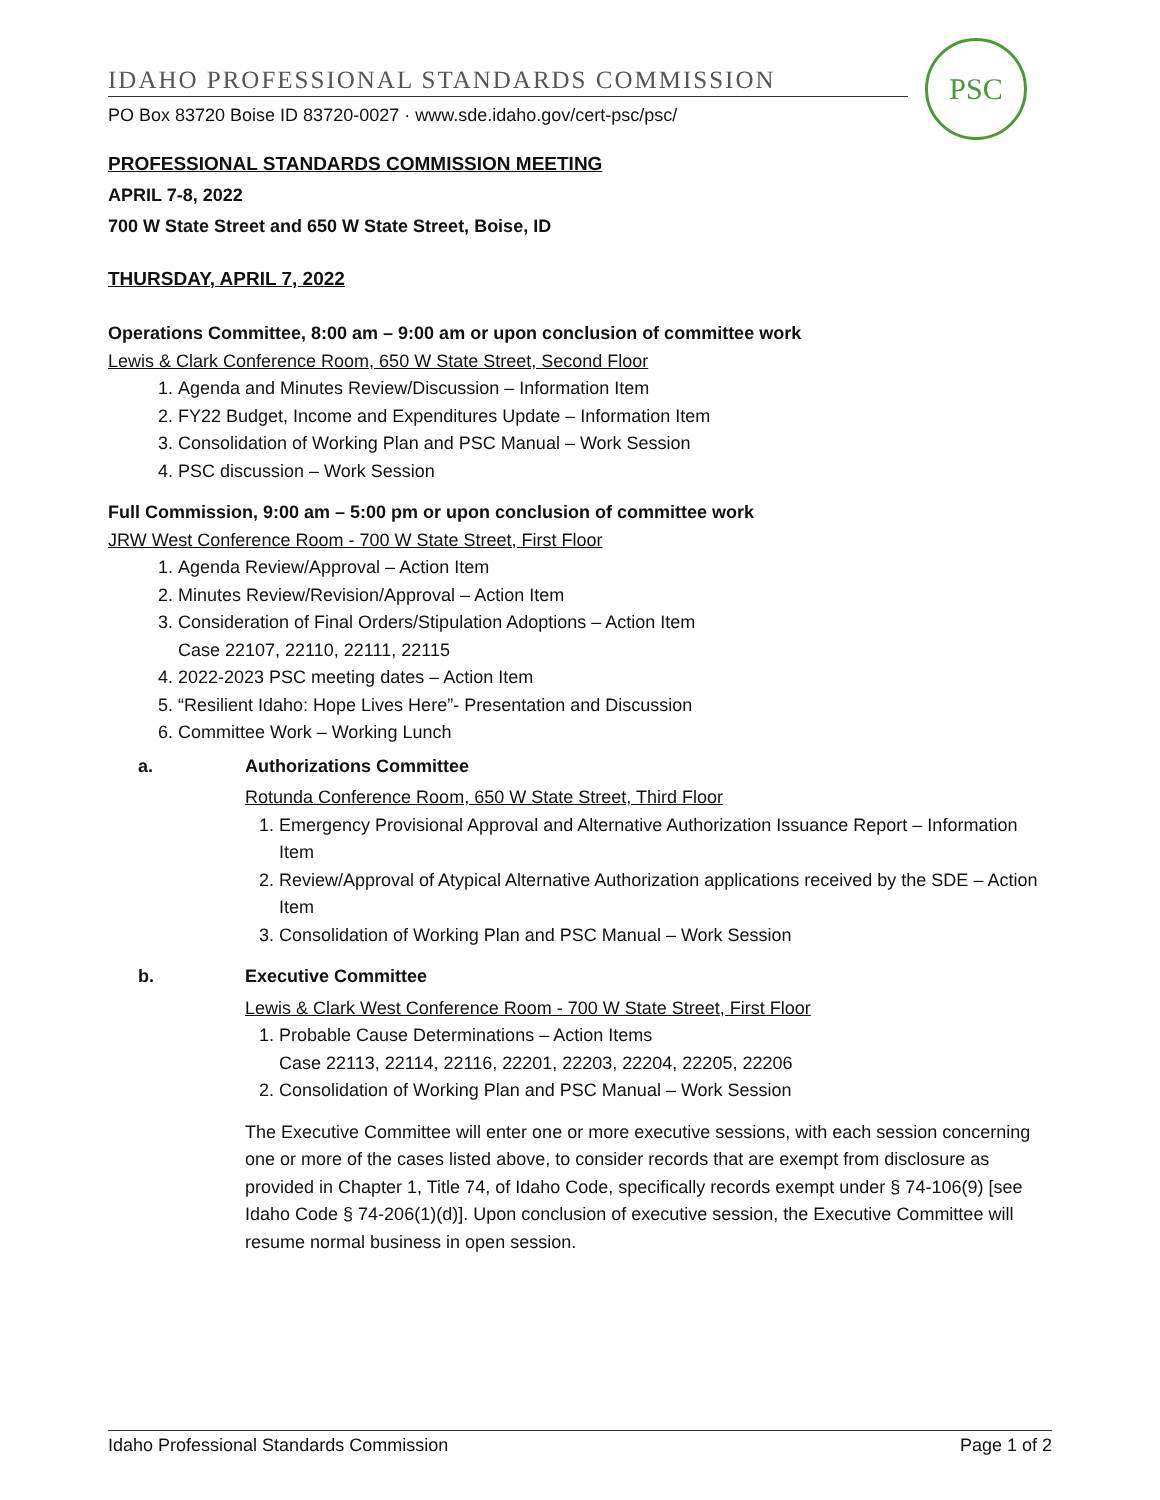IDAHO PROFESSIONAL STANDARDS COMMISSION
PO Box 83720 Boise ID 83720-0027 · www.sde.idaho.gov/cert-psc/psc/
PSC
PROFESSIONAL STANDARDS COMMISSION MEETING
APRIL 7-8, 2022
700 W State Street and 650 W State Street, Boise, ID
THURSDAY, APRIL 7, 2022
Operations Committee, 8:00 am – 9:00 am or upon conclusion of committee work
Lewis & Clark Conference Room, 650 W State Street, Second Floor
1. Agenda and Minutes Review/Discussion – Information Item
2. FY22 Budget, Income and Expenditures Update – Information Item
3. Consolidation of Working Plan and PSC Manual – Work Session
4. PSC discussion – Work Session
Full Commission, 9:00 am – 5:00 pm or upon conclusion of committee work
JRW West Conference Room - 700 W State Street, First Floor
1. Agenda Review/Approval – Action Item
2. Minutes Review/Revision/Approval – Action Item
3. Consideration of Final Orders/Stipulation Adoptions – Action Item
Case 22107, 22110, 22111, 22115
4. 2022-2023 PSC meeting dates – Action Item
5. “Resilient Idaho: Hope Lives Here”- Presentation and Discussion
6. Committee Work – Working Lunch
a. Authorizations Committee
Rotunda Conference Room, 650 W State Street, Third Floor
1. Emergency Provisional Approval and Alternative Authorization Issuance Report – Information Item
2. Review/Approval of Atypical Alternative Authorization applications received by the SDE – Action Item
3. Consolidation of Working Plan and PSC Manual – Work Session
b. Executive Committee
Lewis & Clark West Conference Room - 700 W State Street, First Floor
1. Probable Cause Determinations – Action Items
Case 22113, 22114, 22116, 22201, 22203, 22204, 22205, 22206
2. Consolidation of Working Plan and PSC Manual – Work Session
The Executive Committee will enter one or more executive sessions, with each session concerning one or more of the cases listed above, to consider records that are exempt from disclosure as provided in Chapter 1, Title 74, of Idaho Code, specifically records exempt under § 74-106(9) [see Idaho Code § 74-206(1)(d)]. Upon conclusion of executive session, the Executive Committee will resume normal business in open session.
Idaho Professional Standards Commission Page 1 of 2